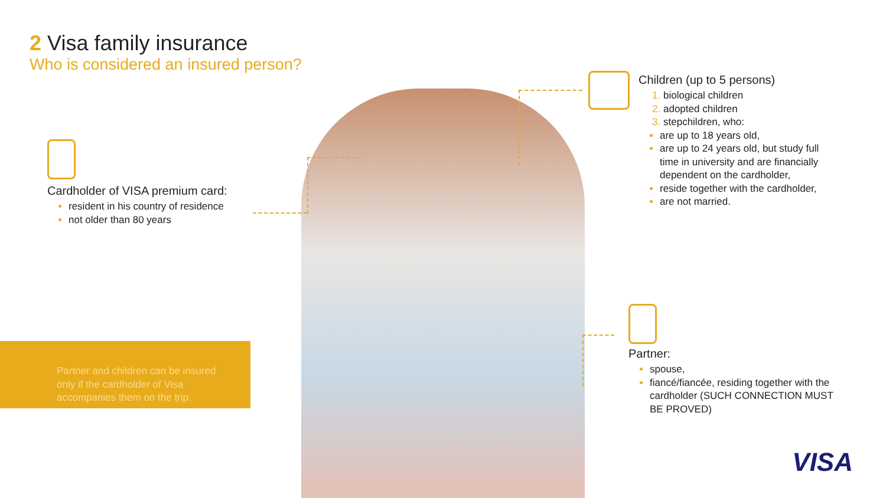2 Visa family insurance
Who is considered an insured person?
Cardholder of VISA premium card:
resident in his country of residence
not older than 80 years
Partner and children can be insured only if the cardholder of Visa accompanies them on the trip.
Children (up to 5 persons)
biological children
adopted children
stepchildren, who:
are up to 18 years old,
are up to 24 years old, but study full time in university and are financially dependent on the cardholder,
reside together with the cardholder,
are not married.
Partner:
spouse,
fiancé/fiancée, residing together with the cardholder (SUCH CONNECTION MUST BE PROVED)
VISA